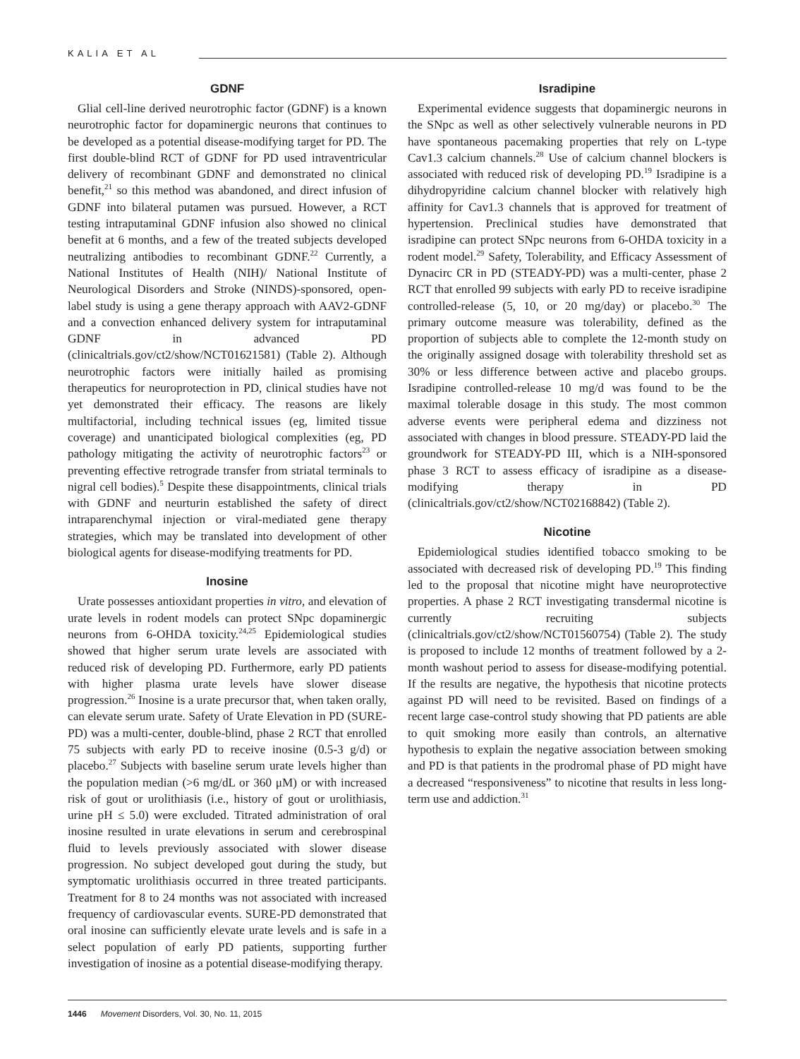KALIA ET AL
GDNF
Glial cell-line derived neurotrophic factor (GDNF) is a known neurotrophic factor for dopaminergic neurons that continues to be developed as a potential disease-modifying target for PD. The first double-blind RCT of GDNF for PD used intraventricular delivery of recombinant GDNF and demonstrated no clinical benefit,<sup>21</sup> so this method was abandoned, and direct infusion of GDNF into bilateral putamen was pursued. However, a RCT testing intraputaminal GDNF infusion also showed no clinical benefit at 6 months, and a few of the treated subjects developed neutralizing antibodies to recombinant GDNF.<sup>22</sup> Currently, a National Institutes of Health (NIH)/ National Institute of Neurological Disorders and Stroke (NINDS)-sponsored, open-label study is using a gene therapy approach with AAV2-GDNF and a convection enhanced delivery system for intraputaminal GDNF in advanced PD (clinicaltrials.gov/ct2/show/NCT01621581) (Table 2). Although neurotrophic factors were initially hailed as promising therapeutics for neuroprotection in PD, clinical studies have not yet demonstrated their efficacy. The reasons are likely multifactorial, including technical issues (eg, limited tissue coverage) and unanticipated biological complexities (eg, PD pathology mitigating the activity of neurotrophic factors<sup>23</sup> or preventing effective retrograde transfer from striatal terminals to nigral cell bodies).<sup>5</sup> Despite these disappointments, clinical trials with GDNF and neurturin established the safety of direct intraparenchymal injection or viral-mediated gene therapy strategies, which may be translated into development of other biological agents for disease-modifying treatments for PD.
Inosine
Urate possesses antioxidant properties in vitro, and elevation of urate levels in rodent models can protect SNpc dopaminergic neurons from 6-OHDA toxicity.<sup>24,25</sup> Epidemiological studies showed that higher serum urate levels are associated with reduced risk of developing PD. Furthermore, early PD patients with higher plasma urate levels have slower disease progression.<sup>26</sup> Inosine is a urate precursor that, when taken orally, can elevate serum urate. Safety of Urate Elevation in PD (SURE-PD) was a multi-center, double-blind, phase 2 RCT that enrolled 75 subjects with early PD to receive inosine (0.5-3 g/d) or placebo.<sup>27</sup> Subjects with baseline serum urate levels higher than the population median (>6 mg/dL or 360 μM) or with increased risk of gout or urolithiasis (i.e., history of gout or urolithiasis, urine pH ≤ 5.0) were excluded. Titrated administration of oral inosine resulted in urate elevations in serum and cerebrospinal fluid to levels previously associated with slower disease progression. No subject developed gout during the study, but symptomatic urolithiasis occurred in three treated participants. Treatment for 8 to 24 months was not associated with increased frequency of cardiovascular events. SURE-PD demonstrated that oral inosine can sufficiently elevate urate levels and is safe in a select population of early PD patients, supporting further investigation of inosine as a potential disease-modifying therapy.
Isradipine
Experimental evidence suggests that dopaminergic neurons in the SNpc as well as other selectively vulnerable neurons in PD have spontaneous pacemaking properties that rely on L-type Cav1.3 calcium channels.<sup>28</sup> Use of calcium channel blockers is associated with reduced risk of developing PD.<sup>19</sup> Isradipine is a dihydropyridine calcium channel blocker with relatively high affinity for Cav1.3 channels that is approved for treatment of hypertension. Preclinical studies have demonstrated that isradipine can protect SNpc neurons from 6-OHDA toxicity in a rodent model.<sup>29</sup> Safety, Tolerability, and Efficacy Assessment of Dynacirc CR in PD (STEADY-PD) was a multi-center, phase 2 RCT that enrolled 99 subjects with early PD to receive isradipine controlled-release (5, 10, or 20 mg/day) or placebo.<sup>30</sup> The primary outcome measure was tolerability, defined as the proportion of subjects able to complete the 12-month study on the originally assigned dosage with tolerability threshold set as 30% or less difference between active and placebo groups. Isradipine controlled-release 10 mg/d was found to be the maximal tolerable dosage in this study. The most common adverse events were peripheral edema and dizziness not associated with changes in blood pressure. STEADY-PD laid the groundwork for STEADY-PD III, which is a NIH-sponsored phase 3 RCT to assess efficacy of isradipine as a disease-modifying therapy in PD (clinicaltrials.gov/ct2/show/NCT02168842) (Table 2).
Nicotine
Epidemiological studies identified tobacco smoking to be associated with decreased risk of developing PD.<sup>19</sup> This finding led to the proposal that nicotine might have neuroprotective properties. A phase 2 RCT investigating transdermal nicotine is currently recruiting subjects (clinicaltrials.gov/ct2/show/NCT01560754) (Table 2). The study is proposed to include 12 months of treatment followed by a 2-month washout period to assess for disease-modifying potential. If the results are negative, the hypothesis that nicotine protects against PD will need to be revisited. Based on findings of a recent large case-control study showing that PD patients are able to quit smoking more easily than controls, an alternative hypothesis to explain the negative association between smoking and PD is that patients in the prodromal phase of PD might have a decreased “responsiveness” to nicotine that results in less long-term use and addiction.<sup>31</sup>
1446 Movement Disorders, Vol. 30, No. 11, 2015